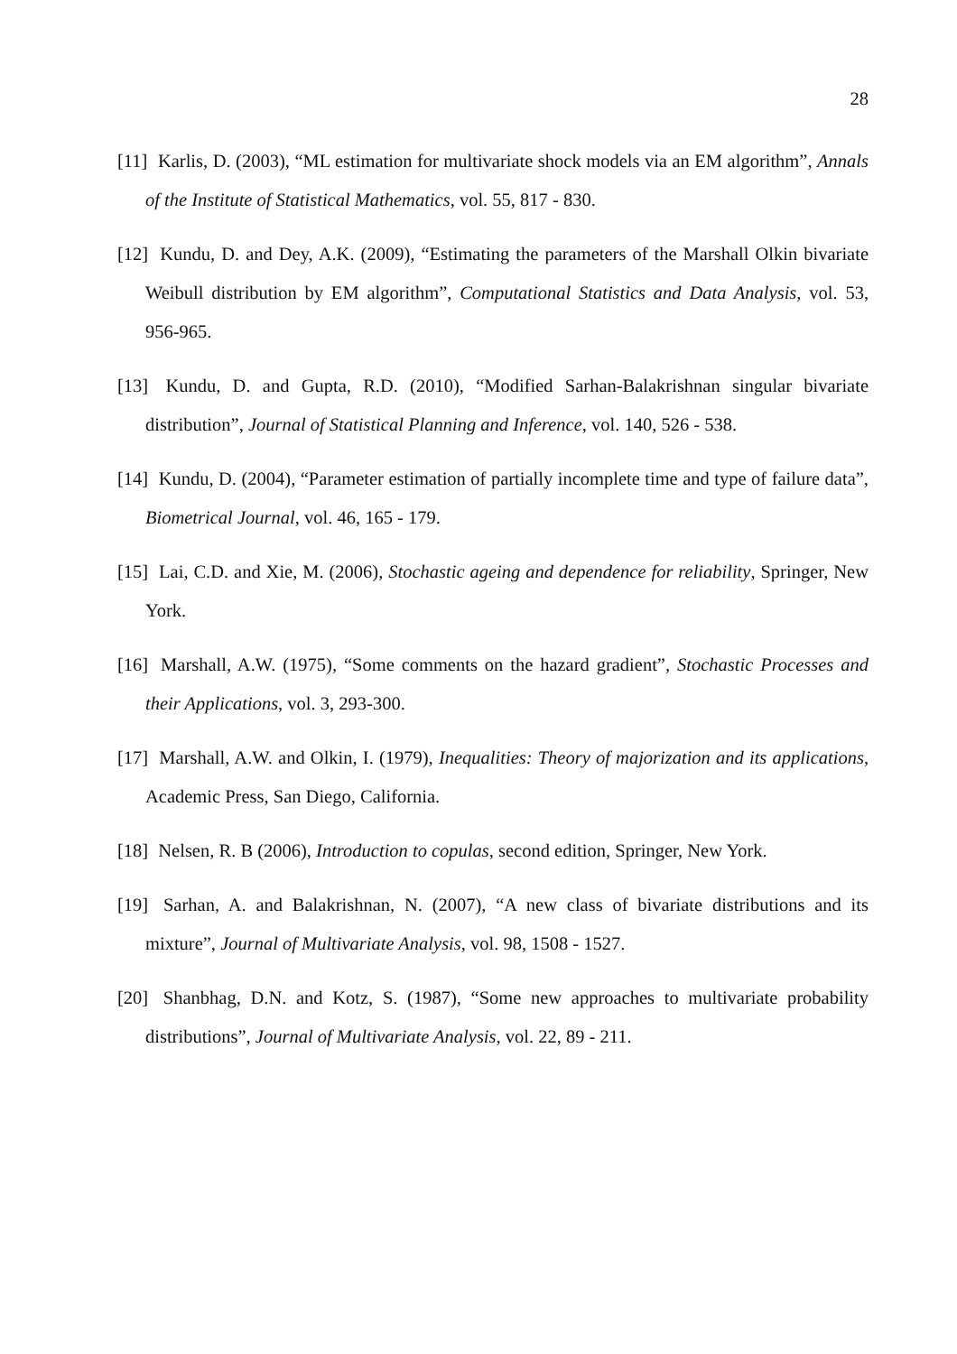28
[11] Karlis, D. (2003), “ML estimation for multivariate shock models via an EM algorithm”, Annals of the Institute of Statistical Mathematics, vol. 55, 817 - 830.
[12] Kundu, D. and Dey, A.K. (2009), “Estimating the parameters of the Marshall Olkin bivariate Weibull distribution by EM algorithm”, Computational Statistics and Data Analysis, vol. 53, 956-965.
[13] Kundu, D. and Gupta, R.D. (2010), “Modified Sarhan-Balakrishnan singular bivariate distribution”, Journal of Statistical Planning and Inference, vol. 140, 526 - 538.
[14] Kundu, D. (2004), “Parameter estimation of partially incomplete time and type of failure data”, Biometrical Journal, vol. 46, 165 - 179.
[15] Lai, C.D. and Xie, M. (2006), Stochastic ageing and dependence for reliability, Springer, New York.
[16] Marshall, A.W. (1975), “Some comments on the hazard gradient”, Stochastic Processes and their Applications, vol. 3, 293-300.
[17] Marshall, A.W. and Olkin, I. (1979), Inequalities: Theory of majorization and its applications, Academic Press, San Diego, California.
[18] Nelsen, R. B (2006), Introduction to copulas, second edition, Springer, New York.
[19] Sarhan, A. and Balakrishnan, N. (2007), “A new class of bivariate distributions and its mixture”, Journal of Multivariate Analysis, vol. 98, 1508 - 1527.
[20] Shanbhag, D.N. and Kotz, S. (1987), “Some new approaches to multivariate probability distributions”, Journal of Multivariate Analysis, vol. 22, 89 - 211.